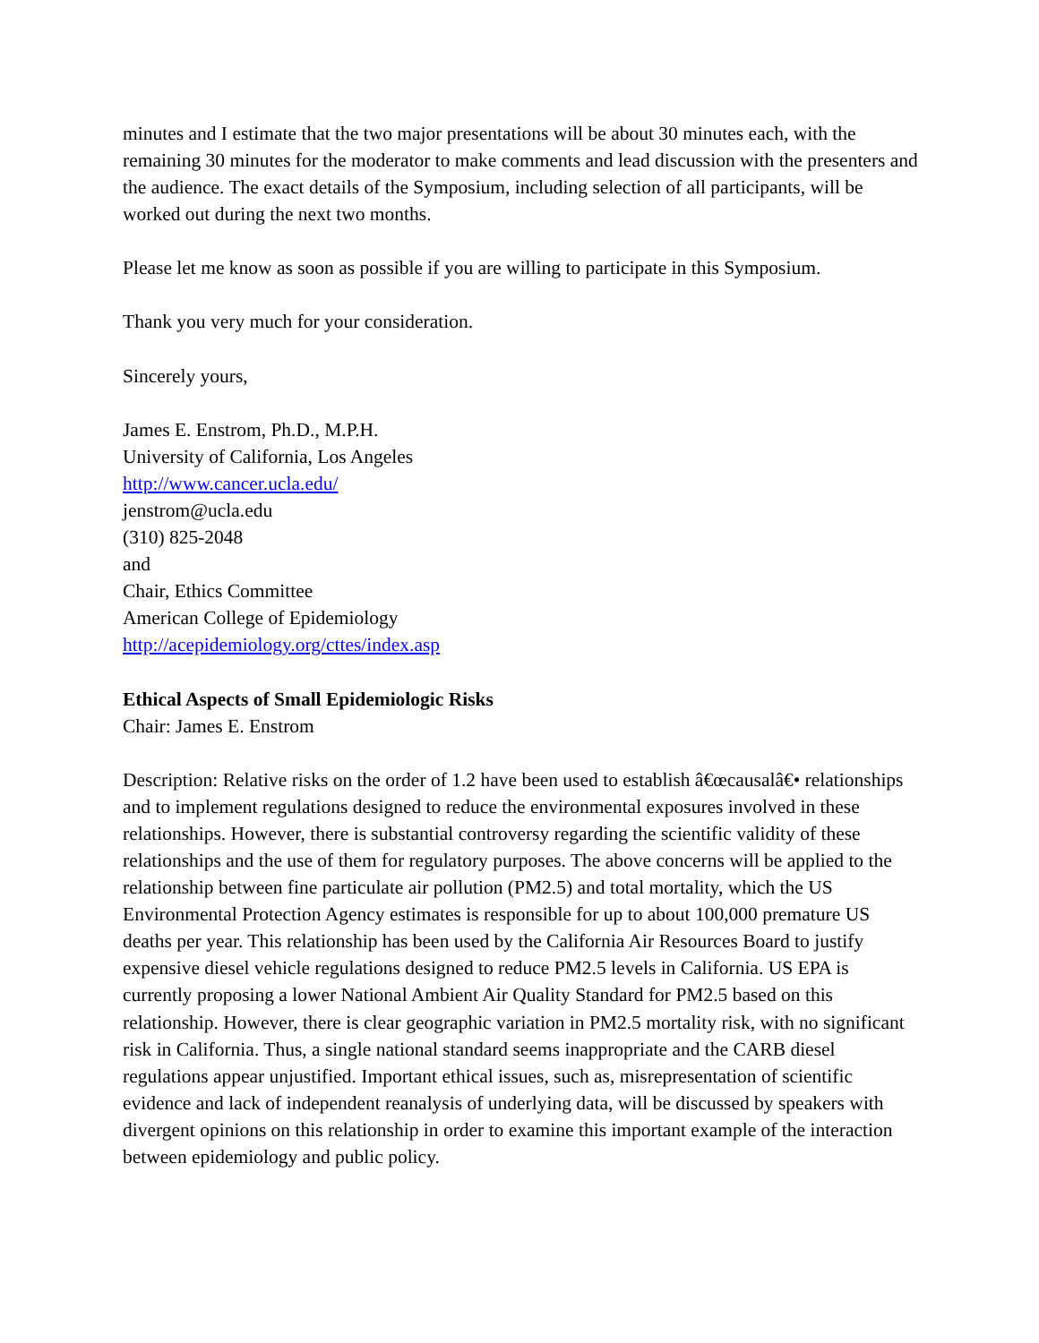minutes and I estimate that the two major presentations will be about 30 minutes each, with the remaining 30 minutes for the moderator to make comments and lead discussion with the presenters and the audience. The exact details of the Symposium, including selection of all participants, will be worked out during the next two months.
Please let me know as soon as possible if you are willing to participate in this Symposium.
Thank you very much for your consideration.
Sincerely yours,
James E. Enstrom, Ph.D., M.P.H.
University of California, Los Angeles
http://www.cancer.ucla.edu/
jenstrom@ucla.edu
(310) 825-2048
and
Chair, Ethics Committee
American College of Epidemiology
http://acepidemiology.org/cttes/index.asp
Ethical Aspects of Small Epidemiologic Risks
Chair: James E. Enstrom
Description: Relative risks on the order of 1.2 have been used to establish â€œcausalâ€• relationships and to implement regulations designed to reduce the environmental exposures involved in these relationships. However, there is substantial controversy regarding the scientific validity of these relationships and the use of them for regulatory purposes. The above concerns will be applied to the relationship between fine particulate air pollution (PM2.5) and total mortality, which the US Environmental Protection Agency estimates is responsible for up to about 100,000 premature US deaths per year. This relationship has been used by the California Air Resources Board to justify expensive diesel vehicle regulations designed to reduce PM2.5 levels in California. US EPA is currently proposing a lower National Ambient Air Quality Standard for PM2.5 based on this relationship. However, there is clear geographic variation in PM2.5 mortality risk, with no significant risk in California. Thus, a single national standard seems inappropriate and the CARB diesel regulations appear unjustified. Important ethical issues, such as, misrepresentation of scientific evidence and lack of independent reanalysis of underlying data, will be discussed by speakers with divergent opinions on this relationship in order to examine this important example of the interaction between epidemiology and public policy.